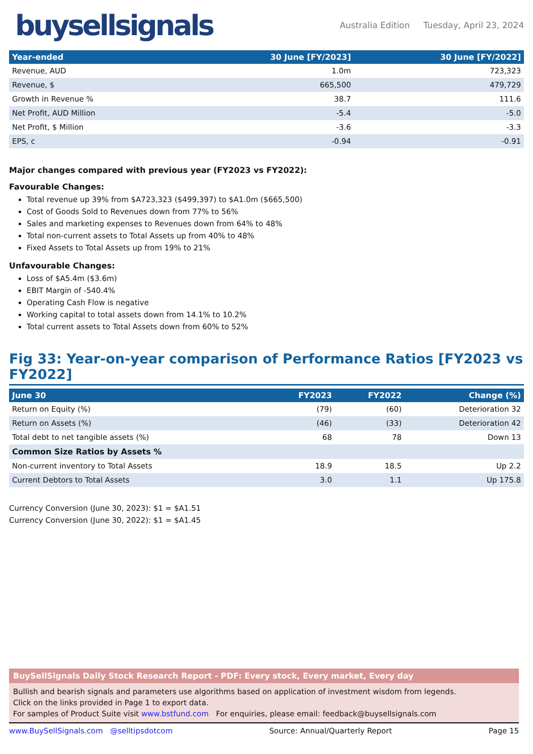buysellsignals
Australia Edition Tuesday, April 23, 2024
| Year-ended | 30 June [FY/2023] | 30 June [FY/2022] |
| --- | --- | --- |
| Revenue, AUD | 1.0m | 723,323 |
| Revenue, $ | 665,500 | 479,729 |
| Growth in Revenue % | 38.7 | 111.6 |
| Net Profit, AUD Million | -5.4 | -5.0 |
| Net Profit, $ Million | -3.6 | -3.3 |
| EPS, c | -0.94 | -0.91 |
Major changes compared with previous year (FY2023 vs FY2022):
Favourable Changes:
Total revenue up 39% from $A723,323 ($499,397) to $A1.0m ($665,500)
Cost of Goods Sold to Revenues down from 77% to 56%
Sales and marketing expenses to Revenues down from 64% to 48%
Total non-current assets to Total Assets up from 40% to 48%
Fixed Assets to Total Assets up from 19% to 21%
Unfavourable Changes:
Loss of $A5.4m ($3.6m)
EBIT Margin of -540.4%
Operating Cash Flow is negative
Working capital to total assets down from 14.1% to 10.2%
Total current assets to Total Assets down from 60% to 52%
Fig 33: Year-on-year comparison of Performance Ratios [FY2023 vs FY2022]
| June 30 | FY2023 | FY2022 | Change (%) |
| --- | --- | --- | --- |
| Return on Equity (%) | (79) | (60) | Deterioration 32 |
| Return on Assets (%) | (46) | (33) | Deterioration 42 |
| Total debt to net tangible assets (%) | 68 | 78 | Down 13 |
| Common Size Ratios by Assets % | | | |
| Non-current inventory to Total Assets | 18.9 | 18.5 | Up 2.2 |
| Current Debtors to Total Assets | 3.0 | 1.1 | Up 175.8 |
Currency Conversion (June 30, 2023): $1 = $A1.51
Currency Conversion (June 30, 2022): $1 = $A1.45
BuySellSignals Daily Stock Research Report - PDF: Every stock, Every market, Every day
Bullish and bearish signals and parameters use algorithms based on application of investment wisdom from legends.
Click on the links provided in Page 1 to export data.
For samples of Product Suite visit www.bstfund.com For enquiries, please email: feedback@buysellsignals.com
www.BuySellSignals.com @selltipsdotcom Source: Annual/Quarterly Report Page 15